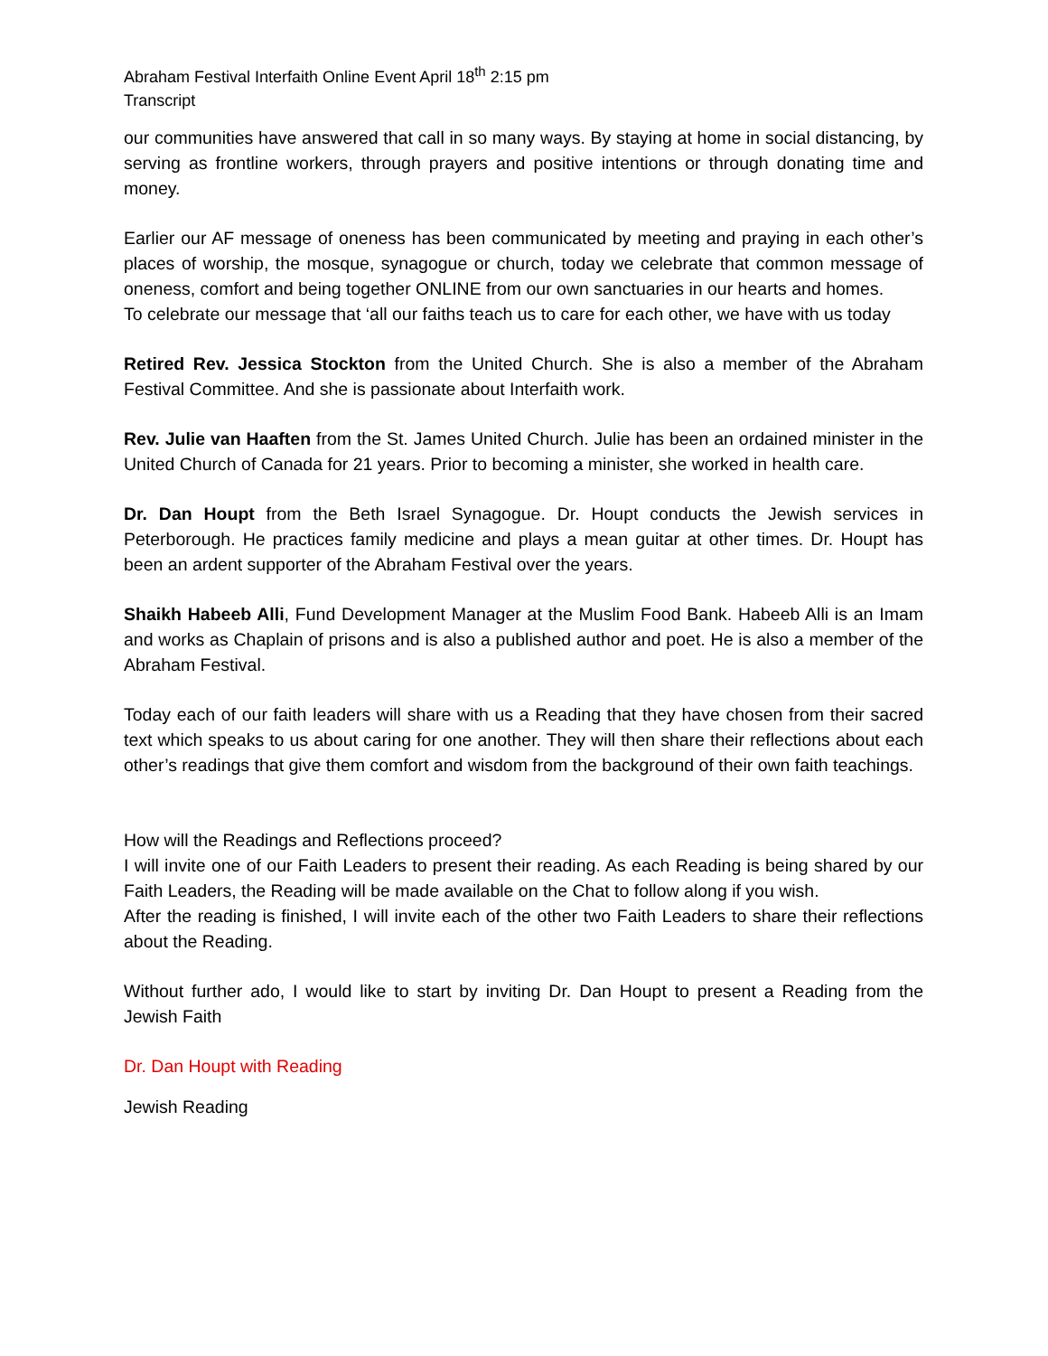Abraham Festival Interfaith Online Event April 18<sup>th</sup> 2:15 pm
Transcript
our communities have answered that call in so many ways. By staying at home in social distancing, by serving as frontline workers, through prayers and positive intentions or through donating time and money.
Earlier our AF message of oneness has been communicated by meeting and praying in each other’s places of worship, the mosque, synagogue or church, today we celebrate that common message of oneness, comfort and being together ONLINE from our own sanctuaries in our hearts and homes.
To celebrate our message that ‘all our faiths teach us to care for each other, we have with us today
Retired Rev. Jessica Stockton from the United Church. She is also a member of the Abraham Festival Committee. And she is passionate about Interfaith work.
Rev. Julie van Haaften from the St. James United Church. Julie has been an ordained minister in the United Church of Canada for 21 years. Prior to becoming a minister, she worked in health care.
Dr. Dan Houpt from the Beth Israel Synagogue. Dr. Houpt conducts the Jewish services in Peterborough. He practices family medicine and plays a mean guitar at other times. Dr. Houpt has been an ardent supporter of the Abraham Festival over the years.
Shaikh Habeeb Alli, Fund Development Manager at the Muslim Food Bank. Habeeb Alli is an Imam and works as Chaplain of prisons and is also a published author and poet. He is also a member of the Abraham Festival.
Today each of our faith leaders will share with us a Reading that they have chosen from their sacred text which speaks to us about caring for one another. They will then share their reflections about each other’s readings that give them comfort and wisdom from the background of their own faith teachings.
How will the Readings and Reflections proceed?
I will invite one of our Faith Leaders to present their reading. As each Reading is being shared by our Faith Leaders, the Reading will be made available on the Chat to follow along if you wish.
After the reading is finished, I will invite each of the other two Faith Leaders to share their reflections about the Reading.
Without further ado, I would like to start by inviting Dr. Dan Houpt to present a Reading from the Jewish Faith
Dr. Dan Houpt with Reading
Jewish Reading